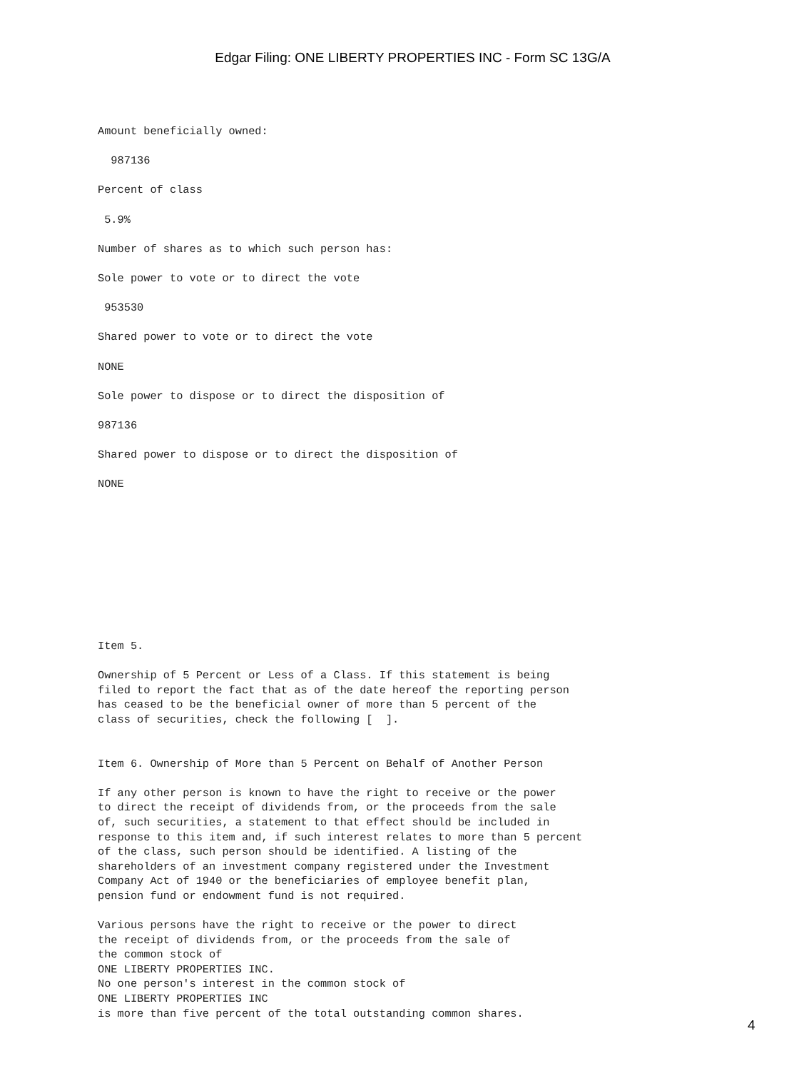Edgar Filing: ONE LIBERTY PROPERTIES INC - Form SC 13G/A
Amount beneficially owned:

  987136

Percent of class

 5.9%

Number of shares as to which such person has:

Sole power to vote or to direct the vote

 953530

Shared power to vote or to direct the vote

NONE

Sole power to dispose or to direct the disposition of

987136

Shared power to dispose or to direct the disposition of

NONE










Item 5.

Ownership of 5 Percent or Less of a Class. If this statement is being
filed to report the fact that as of the date hereof the reporting person
has ceased to be the beneficial owner of more than 5 percent of the
class of securities, check the following [  ].


Item 6. Ownership of More than 5 Percent on Behalf of Another Person

If any other person is known to have the right to receive or the power
to direct the receipt of dividends from, or the proceeds from the sale
of, such securities, a statement to that effect should be included in
response to this item and, if such interest relates to more than 5 percent
of the class, such person should be identified. A listing of the
shareholders of an investment company registered under the Investment
Company Act of 1940 or the beneficiaries of employee benefit plan,
pension fund or endowment fund is not required.

Various persons have the right to receive or the power to direct
the receipt of dividends from, or the proceeds from the sale of
the common stock of
ONE LIBERTY PROPERTIES INC.
No one person's interest in the common stock of
ONE LIBERTY PROPERTIES INC
is more than five percent of the total outstanding common shares.
4